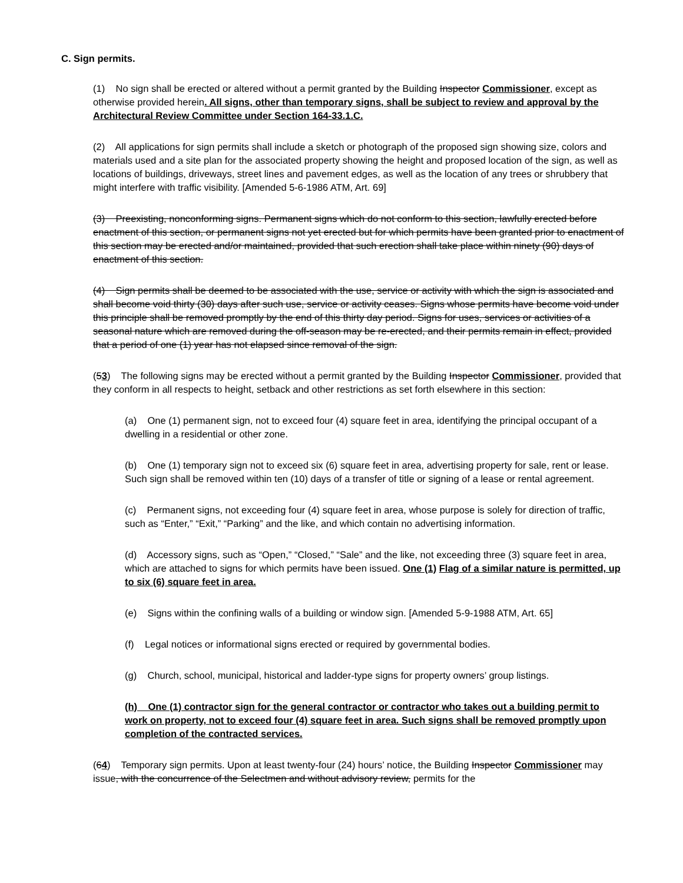C. Sign permits.
(1) No sign shall be erected or altered without a permit granted by the Building Inspector Commissioner, except as otherwise provided herein. All signs, other than temporary signs, shall be subject to review and approval by the Architectural Review Committee under Section 164-33.1.C.
(2) All applications for sign permits shall include a sketch or photograph of the proposed sign showing size, colors and materials used and a site plan for the associated property showing the height and proposed location of the sign, as well as locations of buildings, driveways, street lines and pavement edges, as well as the location of any trees or shrubbery that might interfere with traffic visibility. [Amended 5-6-1986 ATM, Art. 69]
(3) Preexisting, nonconforming signs. Permanent signs which do not conform to this section, lawfully erected before enactment of this section, or permanent signs not yet erected but for which permits have been granted prior to enactment of this section may be erected and/or maintained, provided that such erection shall take place within ninety (90) days of enactment of this section.
(4) Sign permits shall be deemed to be associated with the use, service or activity with which the sign is associated and shall become void thirty (30) days after such use, service or activity ceases. Signs whose permits have become void under this principle shall be removed promptly by the end of this thirty day period. Signs for uses, services or activities of a seasonal nature which are removed during the off-season may be re-erected, and their permits remain in effect, provided that a period of one (1) year has not elapsed since removal of the sign.
(53) The following signs may be erected without a permit granted by the Building Inspector Commissioner, provided that they conform in all respects to height, setback and other restrictions as set forth elsewhere in this section:
(a) One (1) permanent sign, not to exceed four (4) square feet in area, identifying the principal occupant of a dwelling in a residential or other zone.
(b) One (1) temporary sign not to exceed six (6) square feet in area, advertising property for sale, rent or lease. Such sign shall be removed within ten (10) days of a transfer of title or signing of a lease or rental agreement.
(c) Permanent signs, not exceeding four (4) square feet in area, whose purpose is solely for direction of traffic, such as “Enter,” “Exit,” “Parking” and the like, and which contain no advertising information.
(d) Accessory signs, such as “Open,” “Closed,” “Sale” and the like, not exceeding three (3) square feet in area, which are attached to signs for which permits have been issued. One (1) Flag of a similar nature is permitted, up to six (6) square feet in area.
(e) Signs within the confining walls of a building or window sign. [Amended 5-9-1988 ATM, Art. 65]
(f) Legal notices or informational signs erected or required by governmental bodies.
(g) Church, school, municipal, historical and ladder-type signs for property owners’ group listings.
(h) One (1) contractor sign for the general contractor or contractor who takes out a building permit to work on property, not to exceed four (4) square feet in area. Such signs shall be removed promptly upon completion of the contracted services.
(64) Temporary sign permits. Upon at least twenty-four (24) hours’ notice, the Building Inspector Commissioner may issue, with the concurrence of the Selectmen and without advisory review, permits for the